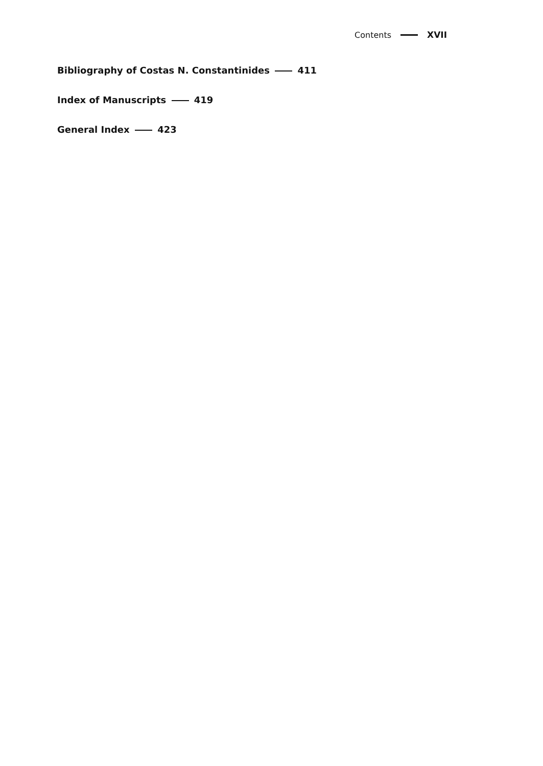Contents XVII
Bibliography of Costas N. Constantinides 411
Index of Manuscripts 419
General Index 423